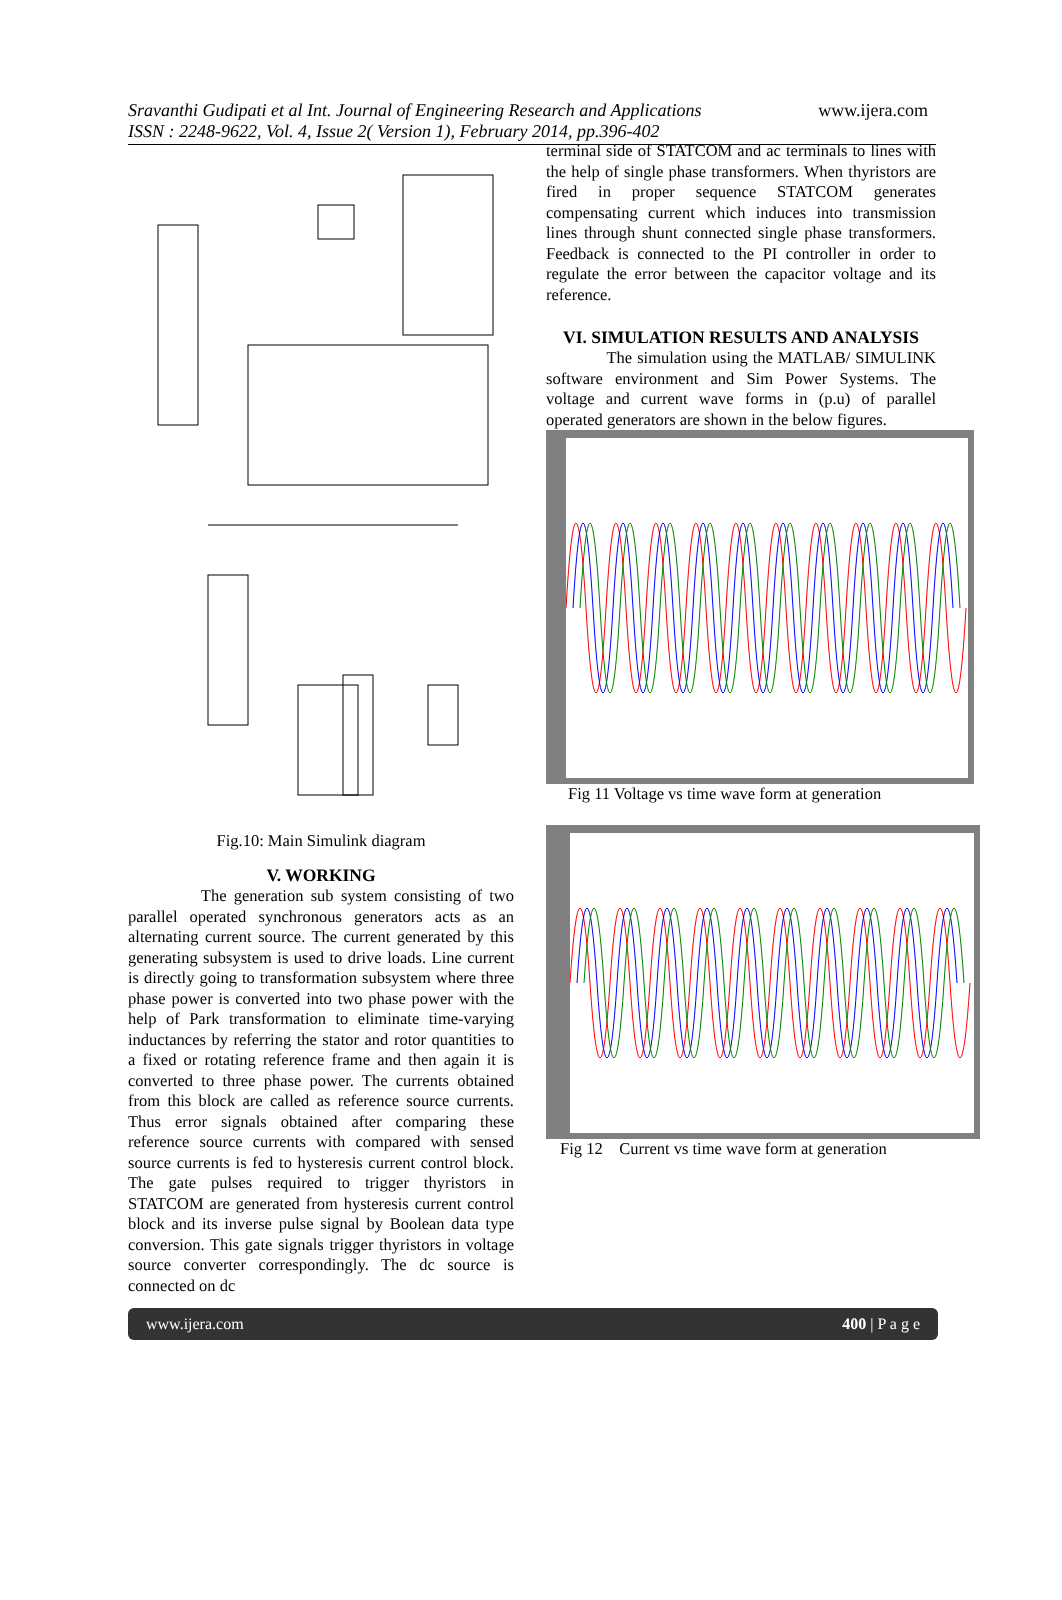Sravanthi Gudipati et al Int. Journal of Engineering Research and Applications www.ijera.com
ISSN : 2248-9622, Vol. 4, Issue 2( Version 1), February 2014, pp.396-402
Fig.10: Main Simulink diagram
V. WORKING
The generation sub system consisting of two parallel operated synchronous generators acts as an alternating current source. The current generated by this generating subsystem is used to drive loads. Line current is directly going to transformation subsystem where three phase power is converted into two phase power with the help of Park transformation to eliminate time-varying inductances by referring the stator and rotor quantities to a fixed or rotating reference frame and then again it is converted to three phase power. The currents obtained from this block are called as reference source currents. Thus error signals obtained after comparing these reference source currents with compared with sensed source currents is fed to hysteresis current control block. The gate pulses required to trigger thyristors in STATCOM are generated from hysteresis current control block and its inverse pulse signal by Boolean data type conversion. This gate signals trigger thyristors in voltage source converter correspondingly. The dc source is connected on dc
terminal side of STATCOM and ac terminals to lines with the help of single phase transformers. When thyristors are fired in proper sequence STATCOM generates compensating current which induces into transmission lines through shunt connected single phase transformers. Feedback is connected to the PI controller in order to regulate the error between the capacitor voltage and its reference.
VI. SIMULATION RESULTS AND ANALYSIS
The simulation using the MATLAB/ SIMULINK software environment and Sim Power Systems. The voltage and current wave forms in (p.u) of parallel operated generators are shown in the below figures.
Fig 11 Voltage vs time wave form at generation
Fig 12 Current vs time wave form at generation
www.ijera.com 400 | P a g e